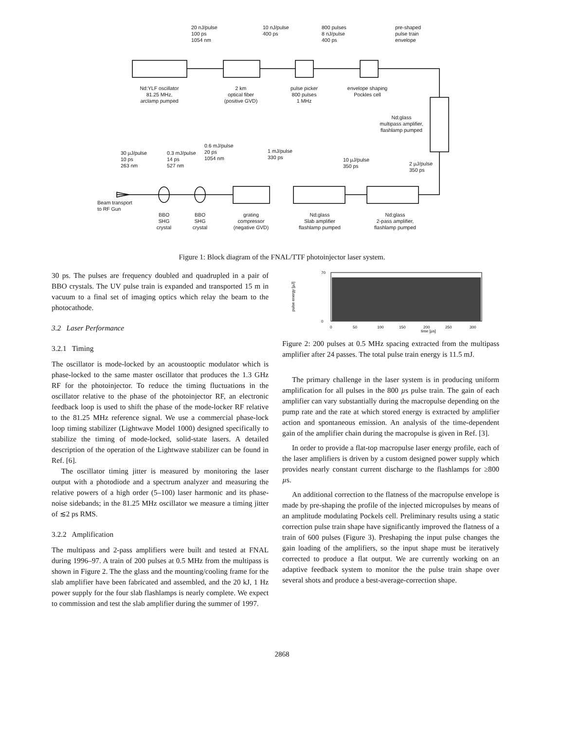20 nJ/pulse
100 ps
1054 nm
10 nJ/pulse
400 ps
800 pulses
8 nJ/pulse
400 ps
pre-shaped
pulse train
envelope
Nd:YLF oscillator
81.25 MHz,
arclamp pumped
2 km
optical fiber
(positive GVD)
pulse picker
800 pulses
1 MHz
envelope shaping
Pockles cell
Nd:glass
multipass amplifier,
flashlamp pumped
30 µJ/pulse
10 ps
263 nm
0.3 mJ/pulse
14 ps
527 nm
0.6 mJ/pulse
20 ps
1054 nm
1 mJ/pulse
330 ps
10 µJ/pulse
350 ps
2 µJ/pulse
350 ps
Beam transport
to RF Gun
BBO
SHG
crystal
BBO
SHG
crystal
grating
compressor
(negative GVD)
Nd:glass
Slab amplifier
flashlamp pumped
Nd:glass
2-pass amplifier,
flashlamp pumped
Figure 1: Block diagram of the FNAL/TTF photoinjector laser system.
30 ps. The pulses are frequency doubled and quadrupled in a pair of BBO crystals. The UV pulse train is expanded and transported 15 m in vacuum to a final set of imaging optics which relay the beam to the photocathode.
3.2 Laser Performance
3.2.1 Timing
The oscillator is mode-locked by an acoustooptic modulator which is phase-locked to the same master oscillator that produces the 1.3 GHz RF for the photoinjector. To reduce the timing fluctuations in the oscillator relative to the phase of the photoinjector RF, an electronic feedback loop is used to shift the phase of the mode-locker RF relative to the 81.25 MHz reference signal. We use a commercial phase-lock loop timing stabilizer (Lightwave Model 1000) designed specifically to stabilize the timing of mode-locked, solid-state lasers. A detailed description of the operation of the Lightwave stabilizer can be found in Ref. [6].
The oscillator timing jitter is measured by monitoring the laser output with a photodiode and a spectrum analyzer and measuring the relative powers of a high order (5–100) laser harmonic and its phase-noise sidebands; in the 81.25 MHz oscillator we measure a timing jitter of ≲2 ps RMS.
3.2.2 Amplification
The multipass and 2-pass amplifiers were built and tested at FNAL during 1996–97. A train of 200 pulses at 0.5 MHz from the multipass is shown in Figure 2. The the glass and the mounting/cooling frame for the slab amplifier have been fabricated and assembled, and the 20 kJ, 1 Hz power supply for the four slab flashlamps is nearly complete. We expect to commission and test the slab amplifier during the summer of 1997.
pulse energy [µJ]
70
0
0
50
100
150
200
250
300
time [µs]
Figure 2: 200 pulses at 0.5 MHz spacing extracted from the multipass amplifier after 24 passes. The total pulse train energy is 11.5 mJ.
The primary challenge in the laser system is in producing uniform amplification for all pulses in the 800 µs pulse train. The gain of each amplifier can vary substantially during the macropulse depending on the pump rate and the rate at which stored energy is extracted by amplifier action and spontaneous emission. An analysis of the time-dependent gain of the amplifier chain during the macropulse is given in Ref. [3].
In order to provide a flat-top macropulse laser energy profile, each of the laser amplifiers is driven by a custom designed power supply which provides nearly constant current discharge to the flashlamps for ≥800 µs.
An additional correction to the flatness of the macropulse envelope is made by pre-shaping the profile of the injected micropulses by means of an amplitude modulating Pockels cell. Preliminary results using a static correction pulse train shape have significantly improved the flatness of a train of 600 pulses (Figure 3). Preshaping the input pulse changes the gain loading of the amplifiers, so the input shape must be iteratively corrected to produce a flat output. We are currently working on an adaptive feedback system to monitor the the pulse train shape over several shots and produce a best-average-correction shape.
2868